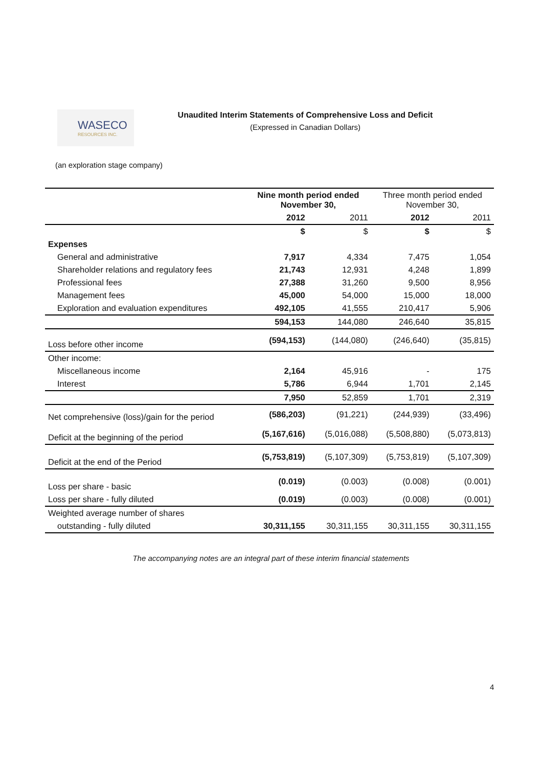WASECO
RESOURCES INC.
Unaudited Interim Statements of Comprehensive Loss and Deficit
(Expressed in Canadian Dollars)
(an exploration stage company)
| | Nine month period ended November 30, | | Three month period ended November 30, | |
| --- | --- | --- | --- | --- |
| | 2012 | 2011 | 2012 | 2011 |
| | $ | $ | $ | $ |
| Expenses | | | | |
| General and administrative | 7,917 | 4,334 | 7,475 | 1,054 |
| Shareholder relations and regulatory fees | 21,743 | 12,931 | 4,248 | 1,899 |
| Professional fees | 27,388 | 31,260 | 9,500 | 8,956 |
| Management fees | 45,000 | 54,000 | 15,000 | 18,000 |
| Exploration and evaluation expenditures | 492,105 | 41,555 | 210,417 | 5,906 |
| | 594,153 | 144,080 | 246,640 | 35,815 |
| Loss before other income | (594,153) | (144,080) | (246,640) | (35,815) |
| Other income: | | | | |
| Miscellaneous income | 2,164 | 45,916 | - | 175 |
| Interest | 5,786 | 6,944 | 1,701 | 2,145 |
| | 7,950 | 52,859 | 1,701 | 2,319 |
| Net comprehensive (loss)/gain for the period | (586,203) | (91,221) | (244,939) | (33,496) |
| Deficit at the beginning of the period | (5,167,616) | (5,016,088) | (5,508,880) | (5,073,813) |
| Deficit at the end of the Period | (5,753,819) | (5,107,309) | (5,753,819) | (5,107,309) |
| Loss per share - basic | (0.019) | (0.003) | (0.008) | (0.001) |
| Loss per share - fully diluted | (0.019) | (0.003) | (0.008) | (0.001) |
| Weighted average number of shares | | | | |
| outstanding - fully diluted | 30,311,155 | 30,311,155 | 30,311,155 | 30,311,155 |
The accompanying notes are an integral part of these interim financial statements
4